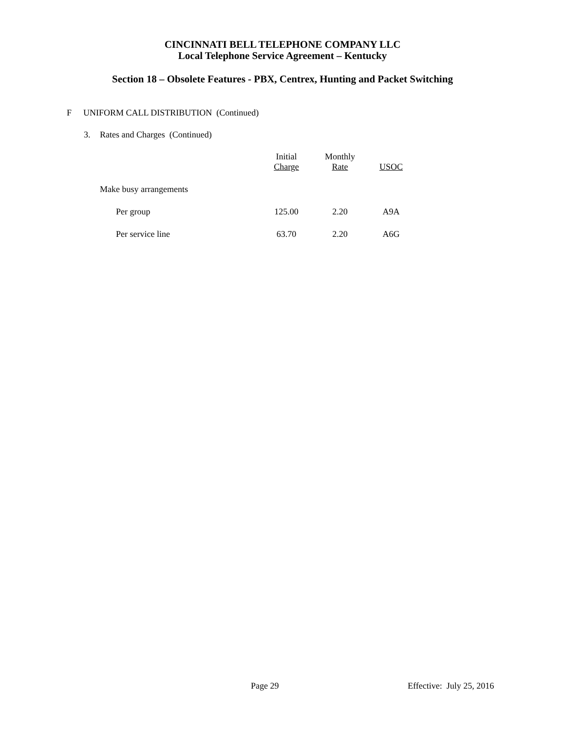CINCINNATI BELL TELEPHONE COMPANY LLC
Local Telephone Service Agreement – Kentucky
Section 18 – Obsolete Features - PBX, Centrex, Hunting and Packet Switching
F UNIFORM CALL DISTRIBUTION (Continued)
3. Rates and Charges (Continued)
| | Initial Charge | Monthly Rate | USOC |
| Make busy arrangements | | | |
| Per group | 125.00 | 2.20 | A9A |
| Per service line | 63.70 | 2.20 | A6G |
Page 29 Effective: July 25, 2016